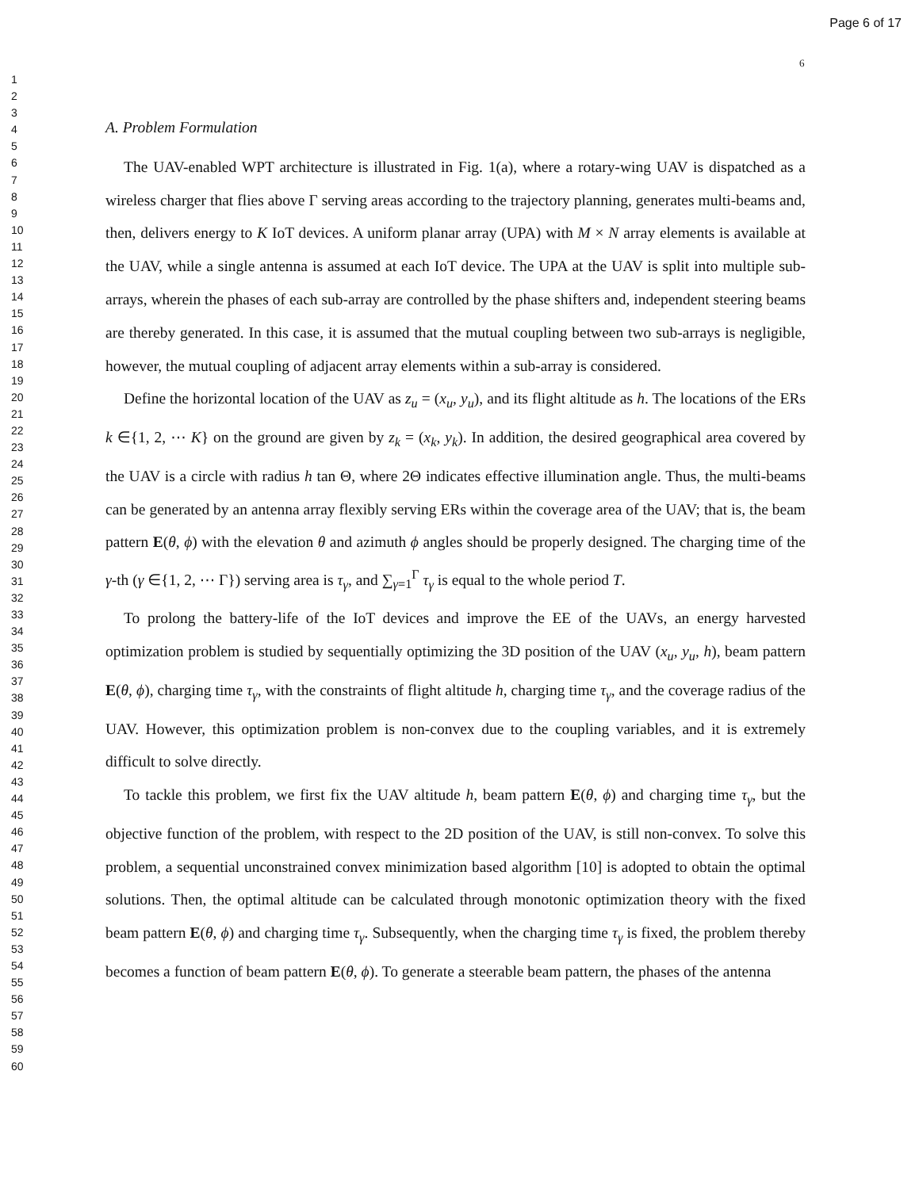Page 6 of 17
6
1
2
3
4
5
6
7
8
9
10
11
12
13
14
15
16
17
18
19
20
21
22
23
24
25
26
27
28
29
30
31
32
33
34
35
36
37
38
39
40
41
42
43
44
45
46
47
48
49
50
51
52
53
54
55
56
57
58
59
60
A. Problem Formulation
The UAV-enabled WPT architecture is illustrated in Fig. 1(a), where a rotary-wing UAV is dispatched as a wireless charger that flies above Γ serving areas according to the trajectory planning, generates multi-beams and, then, delivers energy to K IoT devices. A uniform planar array (UPA) with M × N array elements is available at the UAV, while a single antenna is assumed at each IoT device. The UPA at the UAV is split into multiple sub-arrays, wherein the phases of each sub-array are controlled by the phase shifters and, independent steering beams are thereby generated. In this case, it is assumed that the mutual coupling between two sub-arrays is negligible, however, the mutual coupling of adjacent array elements within a sub-array is considered.
Define the horizontal location of the UAV as z<sub>u</sub> = (x<sub>u</sub>, y<sub>u</sub>), and its flight altitude as h. The locations of the ERs k ∈{1, 2, ⋯ K} on the ground are given by z<sub>k</sub> = (x<sub>k</sub>, y<sub>k</sub>). In addition, the desired geographical area covered by the UAV is a circle with radius h tan Θ, where 2Θ indicates effective illumination angle. Thus, the multi-beams can be generated by an antenna array flexibly serving ERs within the coverage area of the UAV; that is, the beam pattern E(θ, ϕ) with the elevation θ and azimuth ϕ angles should be properly designed. The charging time of the γ-th (γ ∈{1, 2, ⋯ Γ}) serving area is τ<sub>γ</sub>, and ∑<sub>γ=1</sub><sup>Γ</sup> τ<sub>γ</sub> is equal to the whole period T.
To prolong the battery-life of the IoT devices and improve the EE of the UAVs, an energy harvested optimization problem is studied by sequentially optimizing the 3D position of the UAV (x<sub>u</sub>, y<sub>u</sub>, h), beam pattern E(θ, ϕ), charging time τ<sub>γ</sub>, with the constraints of flight altitude h, charging time τ<sub>γ</sub>, and the coverage radius of the UAV. However, this optimization problem is non-convex due to the coupling variables, and it is extremely difficult to solve directly.
To tackle this problem, we first fix the UAV altitude h, beam pattern E(θ, ϕ) and charging time τ<sub>γ</sub>, but the objective function of the problem, with respect to the 2D position of the UAV, is still non-convex. To solve this problem, a sequential unconstrained convex minimization based algorithm [10] is adopted to obtain the optimal solutions. Then, the optimal altitude can be calculated through monotonic optimization theory with the fixed beam pattern E(θ, ϕ) and charging time τ<sub>γ</sub>. Subsequently, when the charging time τ<sub>γ</sub> is fixed, the problem thereby becomes a function of beam pattern E(θ, ϕ). To generate a steerable beam pattern, the phases of the antenna